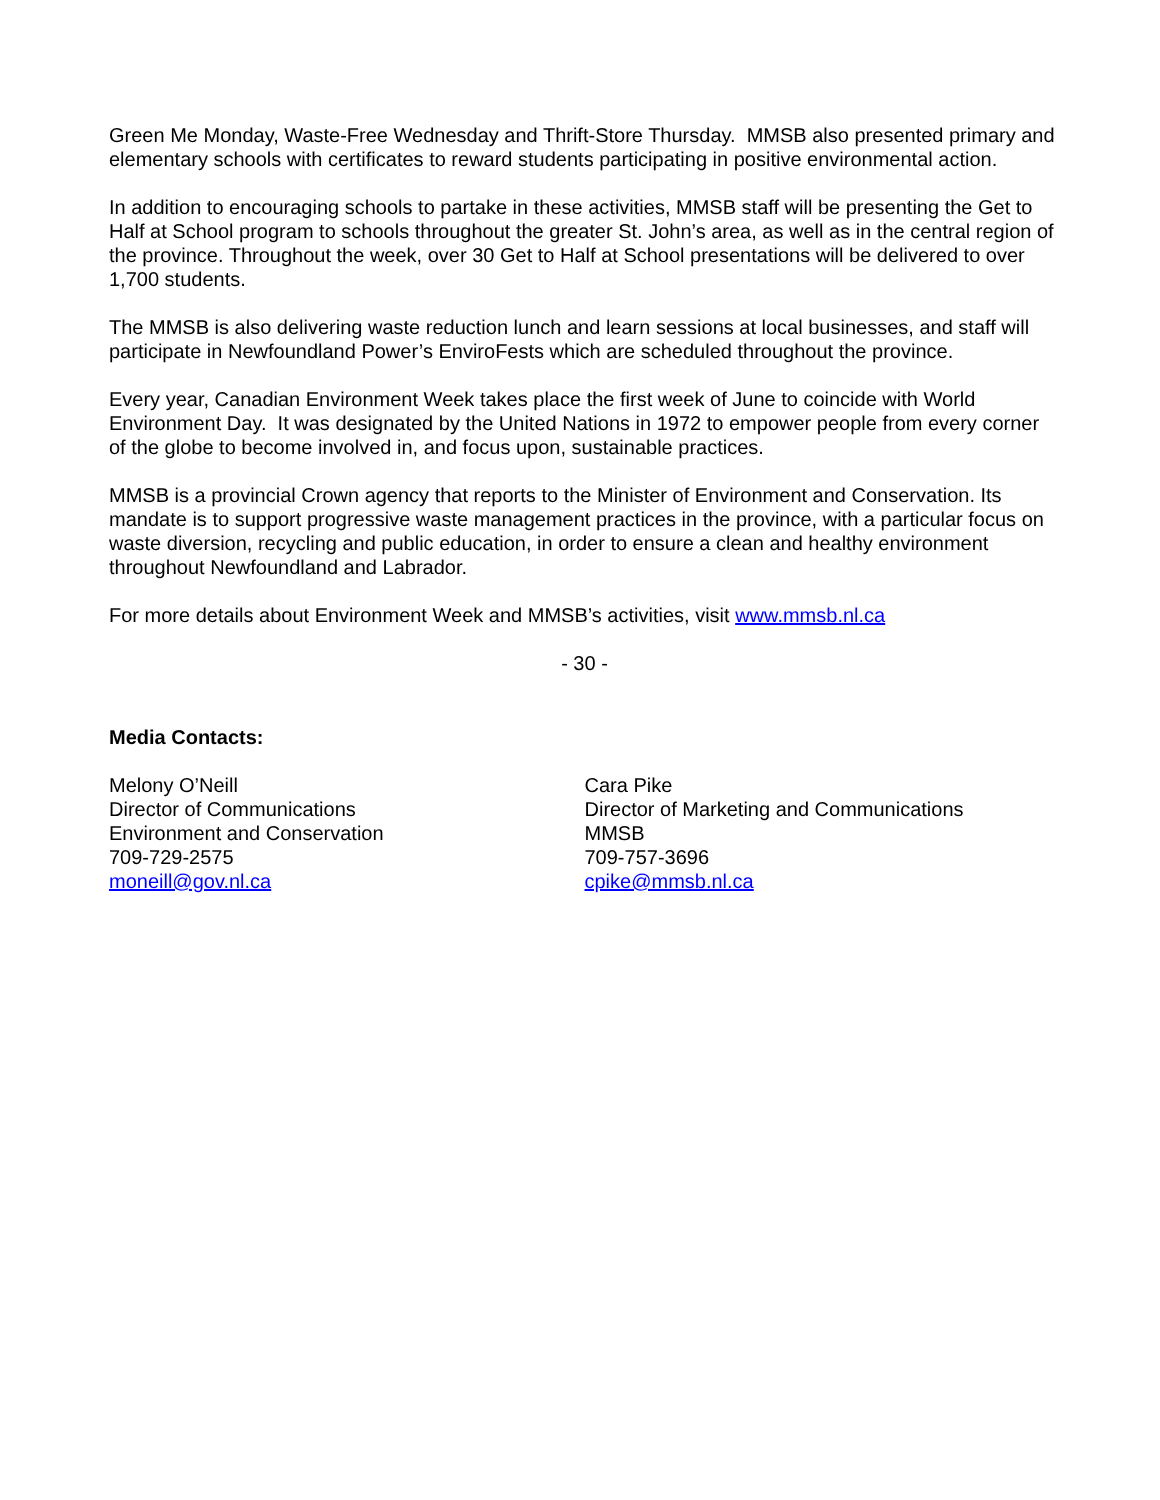Green Me Monday, Waste-Free Wednesday and Thrift-Store Thursday. MMSB also presented primary and elementary schools with certificates to reward students participating in positive environmental action.
In addition to encouraging schools to partake in these activities, MMSB staff will be presenting the Get to Half at School program to schools throughout the greater St. John’s area, as well as in the central region of the province. Throughout the week, over 30 Get to Half at School presentations will be delivered to over 1,700 students.
The MMSB is also delivering waste reduction lunch and learn sessions at local businesses, and staff will participate in Newfoundland Power’s EnviroFests which are scheduled throughout the province.
Every year, Canadian Environment Week takes place the first week of June to coincide with World Environment Day. It was designated by the United Nations in 1972 to empower people from every corner of the globe to become involved in, and focus upon, sustainable practices.
MMSB is a provincial Crown agency that reports to the Minister of Environment and Conservation. Its mandate is to support progressive waste management practices in the province, with a particular focus on waste diversion, recycling and public education, in order to ensure a clean and healthy environment throughout Newfoundland and Labrador.
For more details about Environment Week and MMSB’s activities, visit www.mmsb.nl.ca
- 30 -
Media Contacts:
Melony O’Neill
Director of Communications
Environment and Conservation
709-729-2575
moneill@gov.nl.ca
Cara Pike
Director of Marketing and Communications
MMSB
709-757-3696
cpike@mmsb.nl.ca